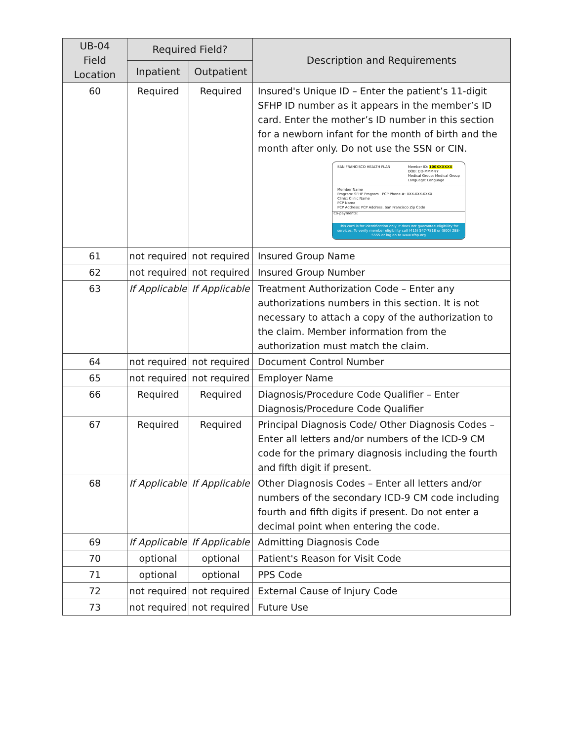| UB-04 Field Location | Required Field? | | Description and Requirements |
| --- | --- | --- | --- |
| | Inpatient | Outpatient | |
| 60 | Required | Required | Insured's Unique ID – Enter the patient’s 11-digit SFHP ID number as it appears in the member’s ID card. Enter the mother’s ID number in this section for a newborn infant for the month of birth and the month after only. Do not use the SSN or CIN. SAN FRANCISCO HEALTH PLAN Member ID: 100XXXXXX DOB: DD-MMM-YY Medical Group: Medical Group Language: Language Member Name Program: SFHP Program PCP Phone #: XXX-XXX-XXXX Clinic: Clinic Name PCP Name PCP Address: PCP Address, San Francisco Zip Code Co-payments: This card is for identification only. It does not guarantee eligibility for services. To verify member eligibility call (415) 547-7818 or (800) 288-5555 or log on to www.sfhp.org |
| 61 | not required | not required | Insured Group Name |
| 62 | not required | not required | Insured Group Number |
| 63 | If Applicable | If Applicable | Treatment Authorization Code – Enter any authorizations numbers in this section. It is not necessary to attach a copy of the authorization to the claim. Member information from the authorization must match the claim. |
| 64 | not required | not required | Document Control Number |
| 65 | not required | not required | Employer Name |
| 66 | Required | Required | Diagnosis/Procedure Code Qualifier – Enter Diagnosis/Procedure Code Qualifier |
| 67 | Required | Required | Principal Diagnosis Code/ Other Diagnosis Codes – Enter all letters and/or numbers of the ICD-9 CM code for the primary diagnosis including the fourth and fifth digit if present. |
| 68 | If Applicable | If Applicable | Other Diagnosis Codes – Enter all letters and/or numbers of the secondary ICD-9 CM code including fourth and fifth digits if present. Do not enter a decimal point when entering the code. |
| 69 | If Applicable | If Applicable | Admitting Diagnosis Code |
| 70 | optional | optional | Patient's Reason for Visit Code |
| 71 | optional | optional | PPS Code |
| 72 | not required | not required | External Cause of Injury Code |
| 73 | not required | not required | Future Use |